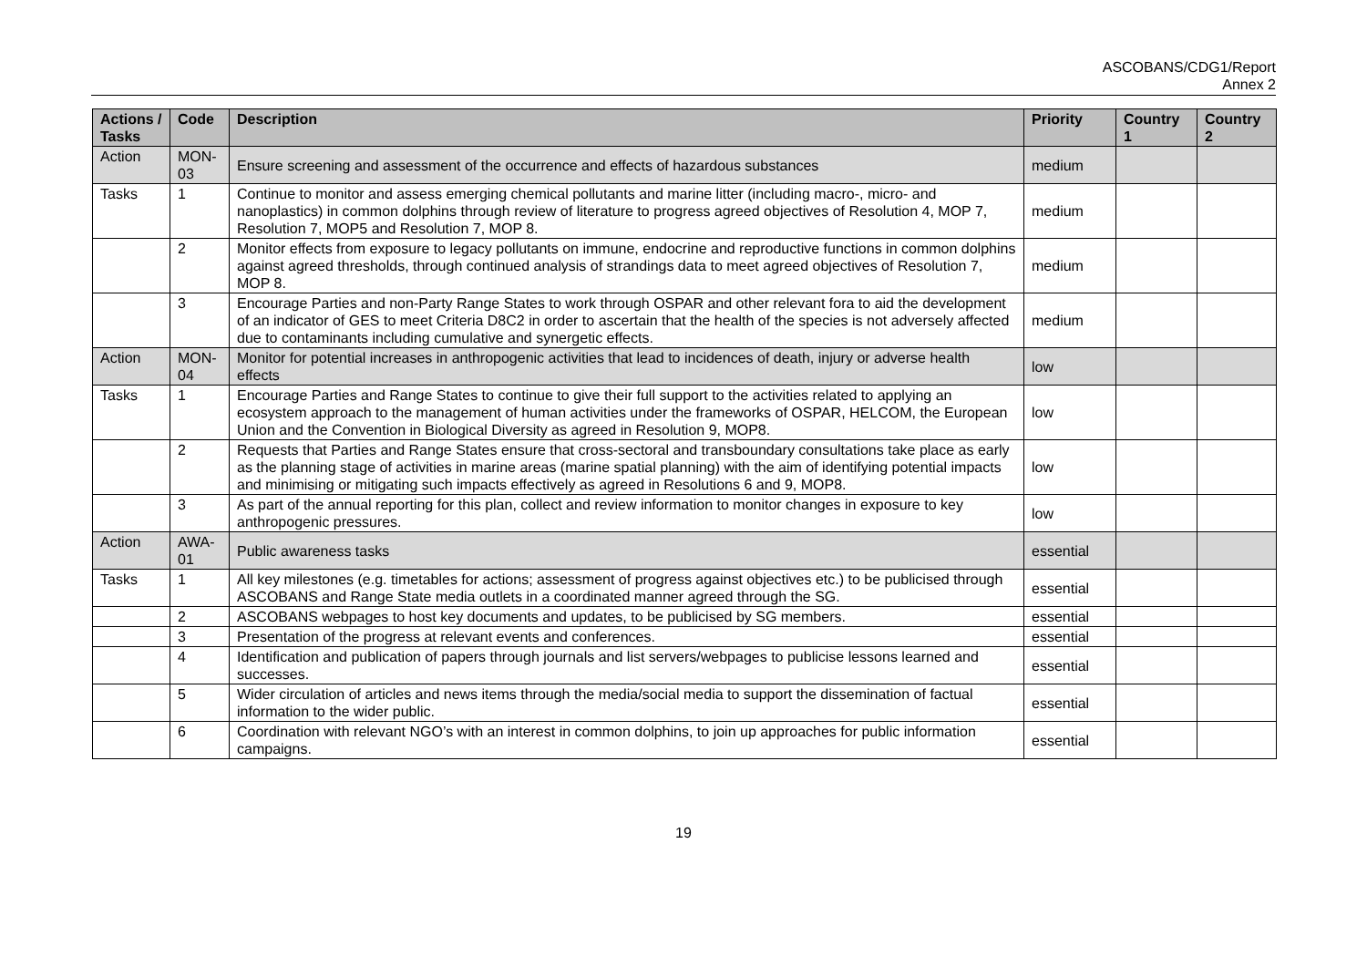ASCOBANS/CDG1/Report
Annex 2
| Actions / Tasks | Code | Description | Priority | Country 1 | Country 2 |
| --- | --- | --- | --- | --- | --- |
| Action | MON-03 | Ensure screening and assessment of the occurrence and effects of hazardous substances | medium | | |
| Tasks | 1 | Continue to monitor and assess emerging chemical pollutants and marine litter (including macro-, micro- and nanoplastics) in common dolphins through review of literature to progress agreed objectives of Resolution 4, MOP 7, Resolution 7, MOP5 and Resolution 7, MOP 8. | medium | | |
| | 2 | Monitor effects from exposure to legacy pollutants on immune, endocrine and reproductive functions in common dolphins against agreed thresholds, through continued analysis of strandings data to meet agreed objectives of Resolution 7, MOP 8. | medium | | |
| | 3 | Encourage Parties and non-Party Range States to work through OSPAR and other relevant fora to aid the development of an indicator of GES to meet Criteria D8C2 in order to ascertain that the health of the species is not adversely affected due to contaminants including cumulative and synergetic effects. | medium | | |
| Action | MON-04 | Monitor for potential increases in anthropogenic activities that lead to incidences of death, injury or adverse health effects | low | | |
| Tasks | 1 | Encourage Parties and Range States to continue to give their full support to the activities related to applying an ecosystem approach to the management of human activities under the frameworks of OSPAR, HELCOM, the European Union and the Convention in Biological Diversity as agreed in Resolution 9, MOP8. | low | | |
| | 2 | Requests that Parties and Range States ensure that cross-sectoral and transboundary consultations take place as early as the planning stage of activities in marine areas (marine spatial planning) with the aim of identifying potential impacts and minimising or mitigating such impacts effectively as agreed in Resolutions 6 and 9, MOP8. | low | | |
| | 3 | As part of the annual reporting for this plan, collect and review information to monitor changes in exposure to key anthropogenic pressures. | low | | |
| Action | AWA-01 | Public awareness tasks | essential | | |
| Tasks | 1 | All key milestones (e.g. timetables for actions; assessment of progress against objectives etc.) to be publicised through ASCOBANS and Range State media outlets in a coordinated manner agreed through the SG. | essential | | |
| | 2 | ASCOBANS webpages to host key documents and updates, to be publicised by SG members. | essential | | |
| | 3 | Presentation of the progress at relevant events and conferences. | essential | | |
| | 4 | Identification and publication of papers through journals and list servers/webpages to publicise lessons learned and successes. | essential | | |
| | 5 | Wider circulation of articles and news items through the media/social media to support the dissemination of factual information to the wider public. | essential | | |
| | 6 | Coordination with relevant NGO’s with an interest in common dolphins, to join up approaches for public information campaigns. | essential | | |
19